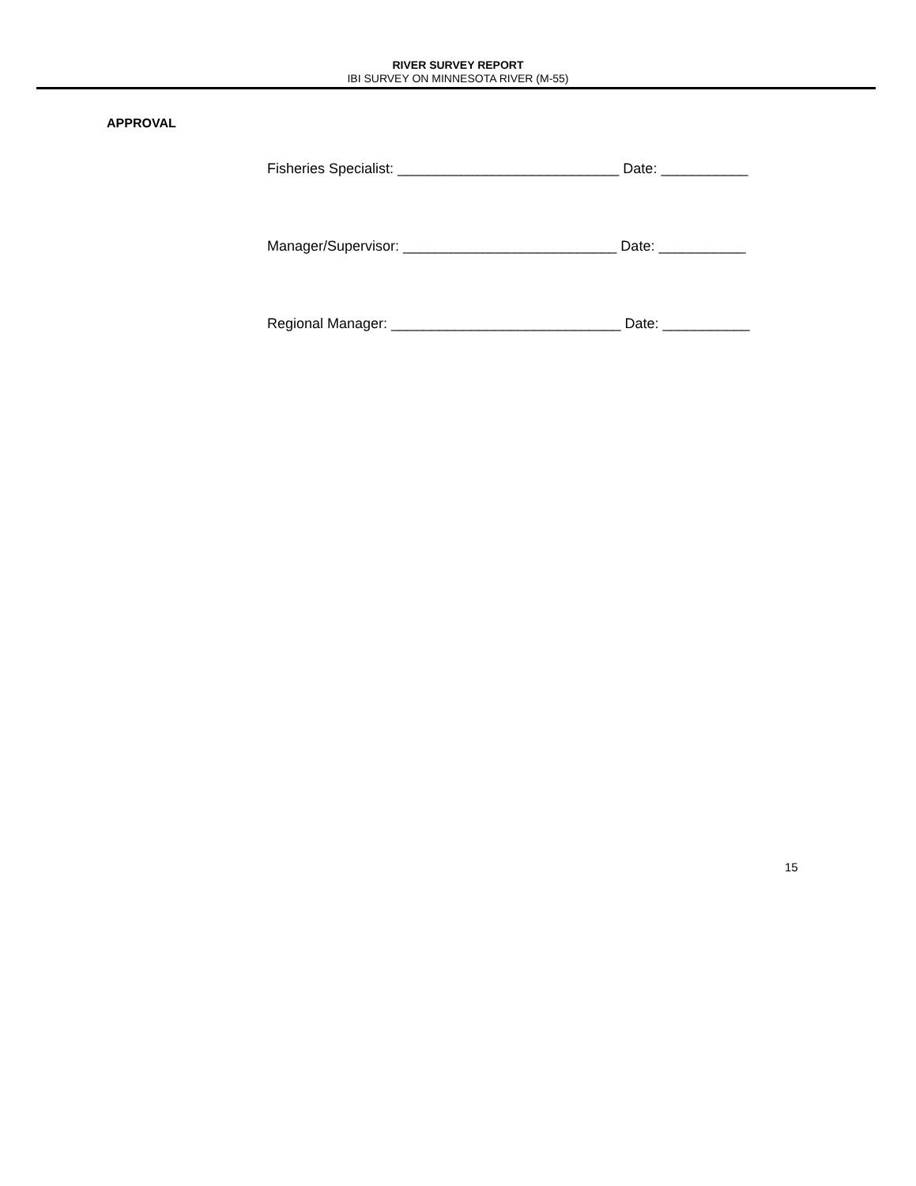RIVER SURVEY REPORT
IBI SURVEY ON MINNESOTA RIVER (M-55)
APPROVAL
Fisheries Specialist: ____________________________ Date: ___________
Manager/Supervisor: ___________________________ Date: ___________
Regional Manager: _____________________________ Date: ___________
15